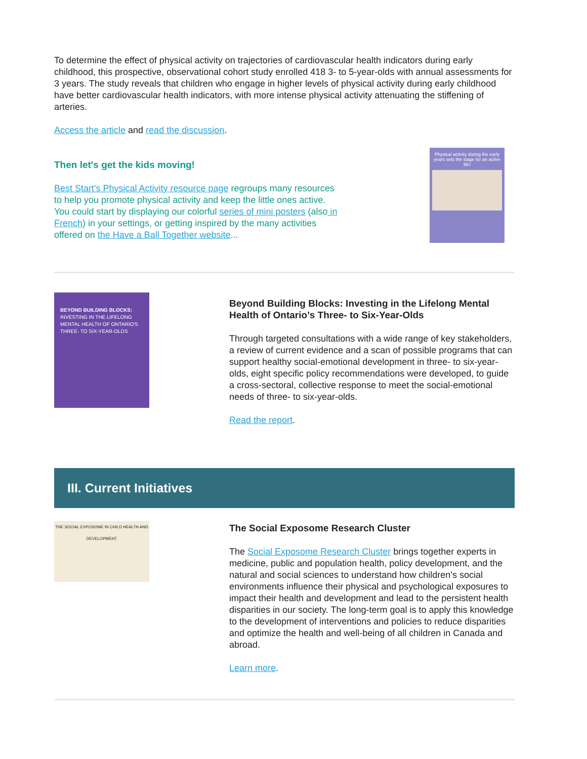To determine the effect of physical activity on trajectories of cardiovascular health indicators during early childhood, this prospective, observational cohort study enrolled 418 3- to 5-year-olds with annual assessments for 3 years. The study reveals that children who engage in higher levels of physical activity during early childhood have better cardiovascular health indicators, with more intense physical activity attenuating the stiffening of arteries.
Access the article and read the discussion.
Then let's get the kids moving!
Best Start's Physical Activity resource page regroups many resources to help you promote physical activity and keep the little ones active. You could start by displaying our colorful series of mini posters (also in French) in your settings, or getting inspired by the many activities offered on the Have a Ball Together website...
Physical activity during the early years sets the stage for an active life!
BEYOND BUILDING BLOCKS:
INVESTING IN THE LIFELONG MENTAL HEALTH OF ONTARIO'S THREE- TO SIX-YEAR-OLDS
Beyond Building Blocks: Investing in the Lifelong Mental Health of Ontario’s Three- to Six-Year-Olds
Through targeted consultations with a wide range of key stakeholders, a review of current evidence and a scan of possible programs that can support healthy social-emotional development in three- to six-year-olds, eight specific policy recommendations were developed, to guide a cross-sectoral, collective response to meet the social-emotional needs of three- to six-year-olds.
Read the report.
III. Current Initiatives
THE SOCIAL EXPOSOME IN CHILD HEALTH AND DEVELOPMENT
The Social Exposome Research Cluster
The Social Exposome Research Cluster brings together experts in medicine, public and population health, policy development, and the natural and social sciences to understand how children’s social environments influence their physical and psychological exposures to impact their health and development and lead to the persistent health disparities in our society. The long-term goal is to apply this knowledge to the development of interventions and policies to reduce disparities and optimize the health and well-being of all children in Canada and abroad.
Learn more.